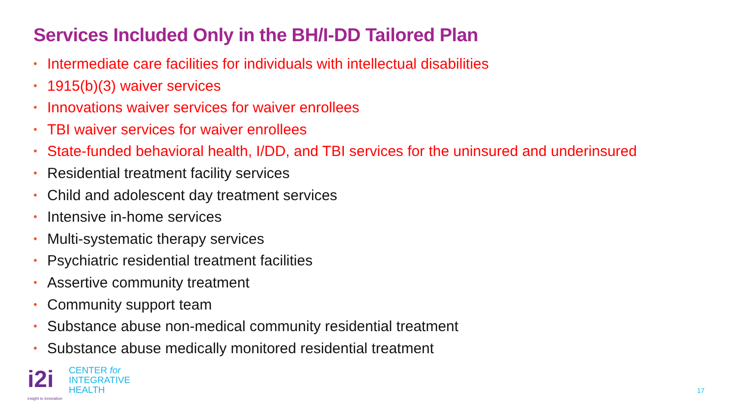Services Included Only in the BH/I-DD Tailored Plan
• Intermediate care facilities for individuals with intellectual disabilities
• 1915(b)(3) waiver services
• Innovations waiver services for waiver enrollees
• TBI waiver services for waiver enrollees
• State-funded behavioral health, I/DD, and TBI services for the uninsured and underinsured
• Residential treatment facility services
• Child and adolescent day treatment services
• Intensive in-home services
• Multi-systematic therapy services
• Psychiatric residential treatment facilities
• Assertive community treatment
• Community support team
• Substance abuse non-medical community residential treatment
• Substance abuse medically monitored residential treatment
i2i
CENTER for
INTEGRATIVE
HEALTH
insight to innovation
17